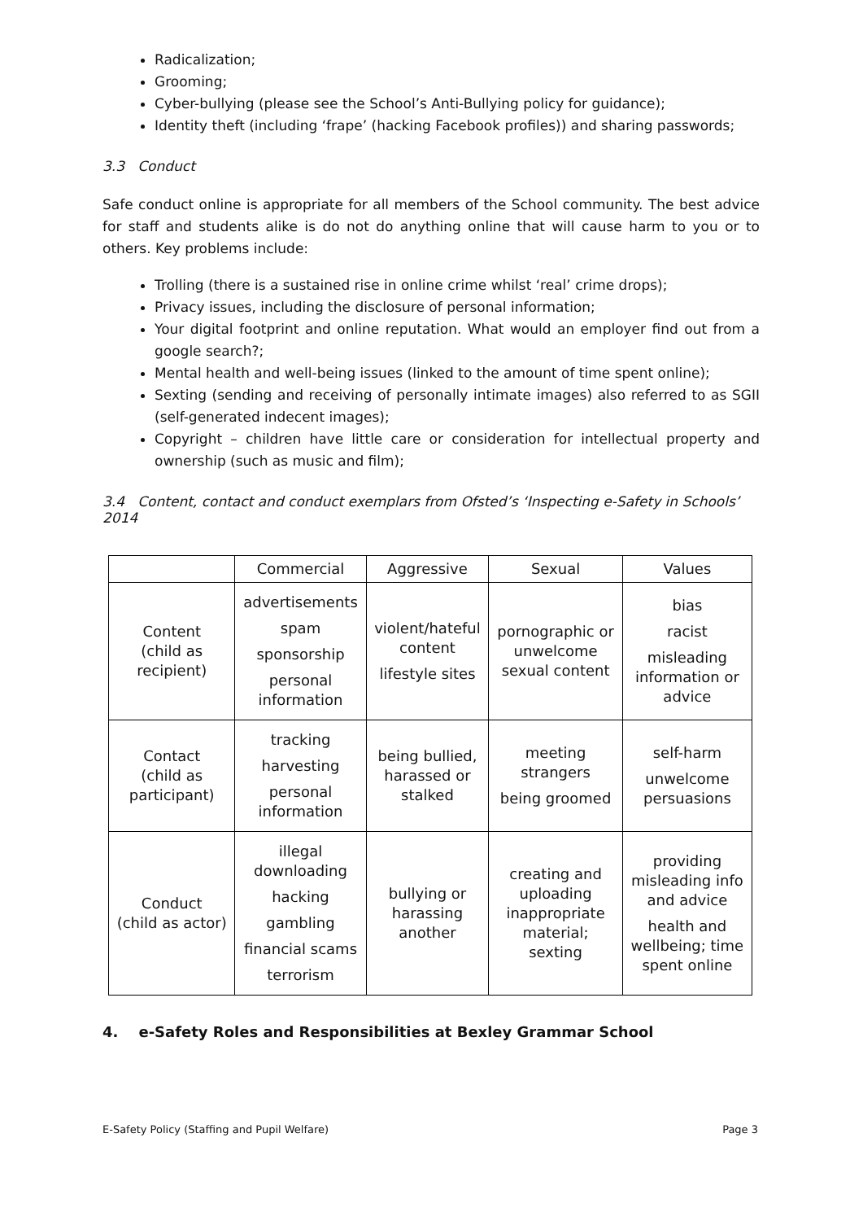Radicalization;
Grooming;
Cyber-bullying (please see the School’s Anti-Bullying policy for guidance);
Identity theft (including ‘frape’ (hacking Facebook profiles)) and sharing passwords;
3.3 Conduct
Safe conduct online is appropriate for all members of the School community. The best advice for staff and students alike is do not do anything online that will cause harm to you or to others. Key problems include:
Trolling (there is a sustained rise in online crime whilst ‘real’ crime drops);
Privacy issues, including the disclosure of personal information;
Your digital footprint and online reputation. What would an employer find out from a google search?;
Mental health and well-being issues (linked to the amount of time spent online);
Sexting (sending and receiving of personally intimate images) also referred to as SGII (self-generated indecent images);
Copyright – children have little care or consideration for intellectual property and ownership (such as music and film);
3.4 Content, contact and conduct exemplars from Ofsted’s ‘Inspecting e-Safety in Schools’ 2014
| | Commercial | Aggressive | Sexual | Values |
| --- | --- | --- | --- | --- |
| Content (child as recipient) | advertisements spam sponsorship personal information | violent/hateful content lifestyle sites | pornographic or unwelcome sexual content | bias racist misleading information or advice |
| Contact (child as participant) | tracking harvesting personal information | being bullied, harassed or stalked | meeting strangers being groomed | self-harm unwelcome persuasions |
| Conduct (child as actor) | illegal downloading hacking gambling financial scams terrorism | bullying or harassing another | creating and uploading inappropriate material; sexting | providing misleading info and advice health and wellbeing; time spent online |
4. e-Safety Roles and Responsibilities at Bexley Grammar School
E-Safety Policy (Staffing and Pupil Welfare) Page 3